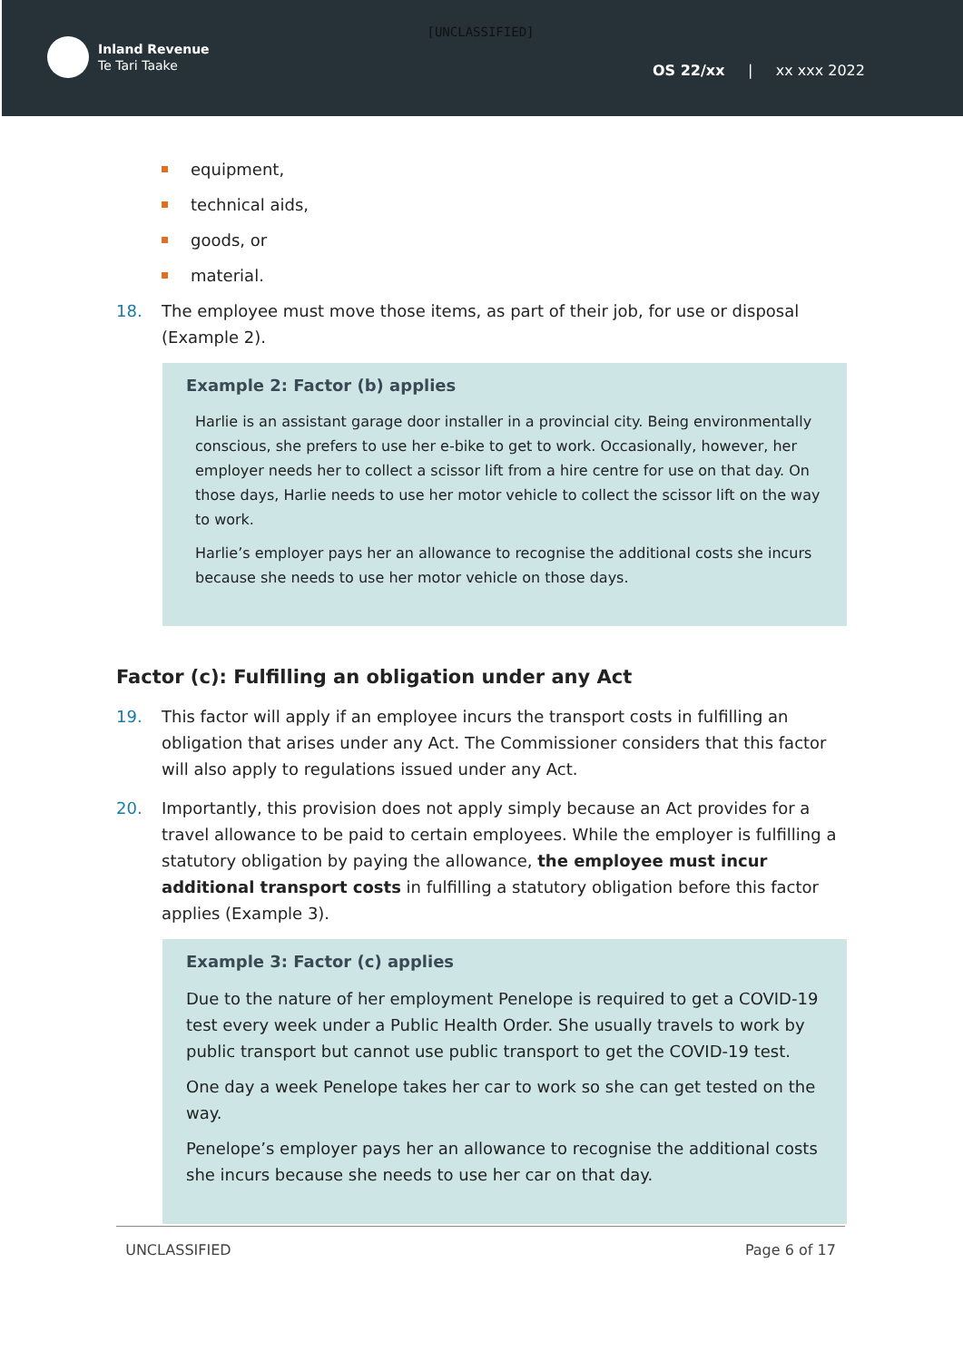Inland Revenue
Te Tari Taake
OS 22/xx | xx xxx 2022
[UNCLASSIFIED]
equipment,
technical aids,
goods, or
material.
18. The employee must move those items, as part of their job, for use or disposal (Example 2).
Example 2: Factor (b) applies
Harlie is an assistant garage door installer in a provincial city. Being environmentally conscious, she prefers to use her e-bike to get to work. Occasionally, however, her employer needs her to collect a scissor lift from a hire centre for use on that day. On those days, Harlie needs to use her motor vehicle to collect the scissor lift on the way to work.
Harlie’s employer pays her an allowance to recognise the additional costs she incurs because she needs to use her motor vehicle on those days.
Factor (c): Fulfilling an obligation under any Act
19. This factor will apply if an employee incurs the transport costs in fulfilling an obligation that arises under any Act. The Commissioner considers that this factor will also apply to regulations issued under any Act.
20. Importantly, this provision does not apply simply because an Act provides for a travel allowance to be paid to certain employees. While the employer is fulfilling a statutory obligation by paying the allowance, the employee must incur additional transport costs in fulfilling a statutory obligation before this factor applies (Example 3).
Example 3: Factor (c) applies
Due to the nature of her employment Penelope is required to get a COVID-19 test every week under a Public Health Order. She usually travels to work by public transport but cannot use public transport to get the COVID-19 test.
One day a week Penelope takes her car to work so she can get tested on the way.
Penelope’s employer pays her an allowance to recognise the additional costs she incurs because she needs to use her car on that day.
UNCLASSIFIED Page 6 of 17